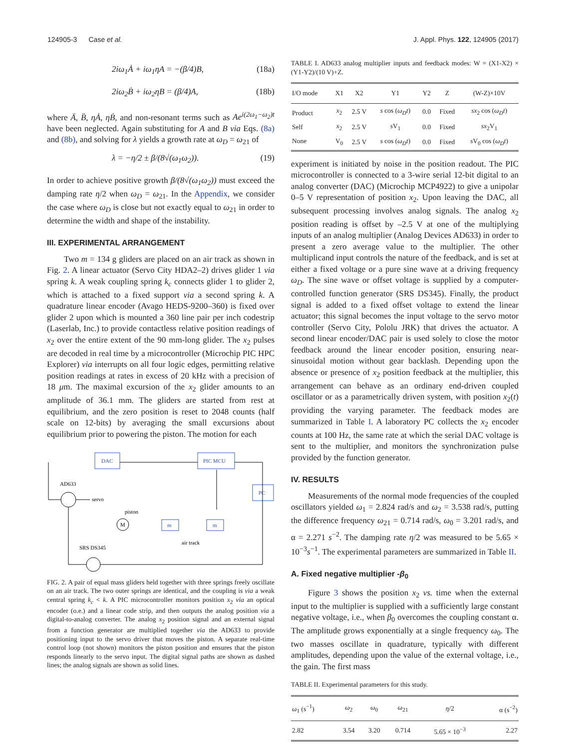124905-3 Case et al. J. Appl. Phys. 122, 124905 (2017)
2iω<sub>1</sub>Ȧ + iω<sub>1</sub>ηA = −(β/4)B, (18a)
2iω<sub>2</sub>Ḃ + iω<sub>2</sub>ηB = (β/4)A, (18b)
where Ä, B̈, ηȦ, ηḂ, and non-resonant terms such as Ae<sup>i(2ω<sub>1</sub>−ω<sub>2</sub>)t</sup> have been neglected. Again substituting for A and B via Eqs. (8a) and (8b), and solving for λ yields a growth rate at ω<sub>D</sub> = ω<sub>21</sub> of
λ = −η/2 ± β/(8√(ω<sub>1</sub>ω<sub>2</sub>)). (19)
In order to achieve positive growth β/(8√(ω<sub>1</sub>ω<sub>2</sub>)) must exceed the damping rate η/2 when ω<sub>D</sub> = ω<sub>21</sub>. In the Appendix, we consider the case where ω<sub>D</sub> is close but not exactly equal to ω<sub>21</sub> in order to determine the width and shape of the instability.
III. EXPERIMENTAL ARRANGEMENT
Two m = 134 g gliders are placed on an air track as shown in Fig. 2. A linear actuator (Servo City HDA2–2) drives glider 1 via spring k. A weak coupling spring k<sub>c</sub> connects glider 1 to glider 2, which is attached to a fixed support via a second spring k. A quadrature linear encoder (Avago HEDS-9200–360) is fixed over glider 2 upon which is mounted a 360 line pair per inch codestrip (Laserlab, Inc.) to provide contactless relative position readings of x<sub>2</sub> over the entire extent of the 90 mm-long glider. The x<sub>2</sub> pulses are decoded in real time by a microcontroller (Microchip PIC HPC Explorer) via interrupts on all four logic edges, permitting relative position readings at rates in excess of 20 kHz with a precision of 18 μm. The maximal excursion of the x<sub>2</sub> glider amounts to an amplitude of 36.1 mm. The gliders are started from rest at equilibrium, and the zero position is reset to 2048 counts (half scale on 12-bits) by averaging the small excursions about equilibrium prior to powering the piston. The motion for each
DAC
PIC MCU
PC
AD633
servo
piston
M
SRS DS345
m
m
air track
FIG. 2. A pair of equal mass gliders held together with three springs freely oscillate on an air track. The two outer springs are identical, and the coupling is via a weak central spring k<sub>c</sub> < k. A PIC microcontroller monitors position x<sub>2</sub> via an optical encoder (o.e.) and a linear code strip, and then outputs the analog position via a digital-to-analog converter. The analog x<sub>2</sub> position signal and an external signal from a function generator are multiplied together via the AD633 to provide positioning input to the servo driver that moves the piston. A separate real-time control loop (not shown) monitors the piston position and ensures that the piston responds linearly to the servo input. The digital signal paths are shown as dashed lines; the analog signals are shown as solid lines.
TABLE I. AD633 analog multiplier inputs and feedback modes: W = (X1-X2) × (Y1-Y2)/(10 V)+Z.
| I/O mode | X1 | X2 | Y1 | Y2 | Z | (W-Z)×10V |
| --- | --- | --- | --- | --- | --- | --- |
| Product | x<sub>2</sub> | 2.5 V | s cos ( ω<sub>D</sub>t ) | 0.0 | Fixed | sx<sub>2</sub> cos ( ω<sub>D</sub>t ) |
| Self | x<sub>2</sub> | 2.5 V | s V<sub>1</sub> | 0.0 | Fixed | sx<sub>2</sub>V<sub>1</sub> |
| None | V<sub>0</sub> | 2.5 V | s cos ( ω<sub>D</sub>t ) | 0.0 | Fixed | s V<sub>0</sub> cos ( ω<sub>D</sub>t ) |
experiment is initiated by noise in the position readout. The PIC microcontroller is connected to a 3-wire serial 12-bit digital to an analog converter (DAC) (Microchip MCP4922) to give a unipolar 0–5 V representation of position x<sub>2</sub>. Upon leaving the DAC, all subsequent processing involves analog signals. The analog x<sub>2</sub> position reading is offset by –2.5 V at one of the multiplying inputs of an analog multiplier (Analog Devices AD633) in order to present a zero average value to the multiplier. The other multiplicand input controls the nature of the feedback, and is set at either a fixed voltage or a pure sine wave at a driving frequency ω<sub>D</sub>. The sine wave or offset voltage is supplied by a computer-controlled function generator (SRS DS345). Finally, the product signal is added to a fixed offset voltage to extend the linear actuator; this signal becomes the input voltage to the servo motor controller (Servo City, Pololu JRK) that drives the actuator. A second linear encoder/DAC pair is used solely to close the motor feedback around the linear encoder position, ensuring near-sinusoidal motion without gear backlash. Depending upon the absence or presence of x<sub>2</sub> position feedback at the multiplier, this arrangement can behave as an ordinary end-driven coupled oscillator or as a parametrically driven system, with position x<sub>2</sub>(t) providing the varying parameter. The feedback modes are summarized in Table I. A laboratory PC collects the x<sub>2</sub> encoder counts at 100 Hz, the same rate at which the serial DAC voltage is sent to the multiplier, and monitors the synchronization pulse provided by the function generator.
IV. RESULTS
Measurements of the normal mode frequencies of the coupled oscillators yielded ω<sub>1</sub> = 2.824 rad/s and ω<sub>2</sub> = 3.538 rad/s, putting the difference frequency ω<sub>21</sub> = 0.714 rad/s, ω<sub>0</sub> = 3.201 rad/s, and α = 2.271 s<sup>−2</sup>. The damping rate η/2 was measured to be 5.65 × 10<sup>−3</sup>s<sup>−1</sup>. The experimental parameters are summarized in Table II.
A. Fixed negative multiplier -β<sub>0</sub>
Figure 3 shows the position x<sub>2</sub> vs. time when the external input to the multiplier is supplied with a sufficiently large constant negative voltage, i.e., when β<sub>0</sub> overcomes the coupling constant α. The amplitude grows exponentially at a single frequency ω<sub>0</sub>. The two masses oscillate in quadrature, typically with different amplitudes, depending upon the value of the external voltage, i.e., the gain. The first mass
TABLE II. Experimental parameters for this study.
| ω<sub>1</sub> (s<sup>−1</sup>) | ω<sub>2</sub> | ω<sub>0</sub> | ω<sub>21</sub> | η /2 | α (s<sup>−2</sup>) |
| --- | --- | --- | --- | --- | --- |
| 2.82 | 3.54 | 3.20 | 0.714 | 5.65 × 10<sup>−3</sup> | 2.27 |